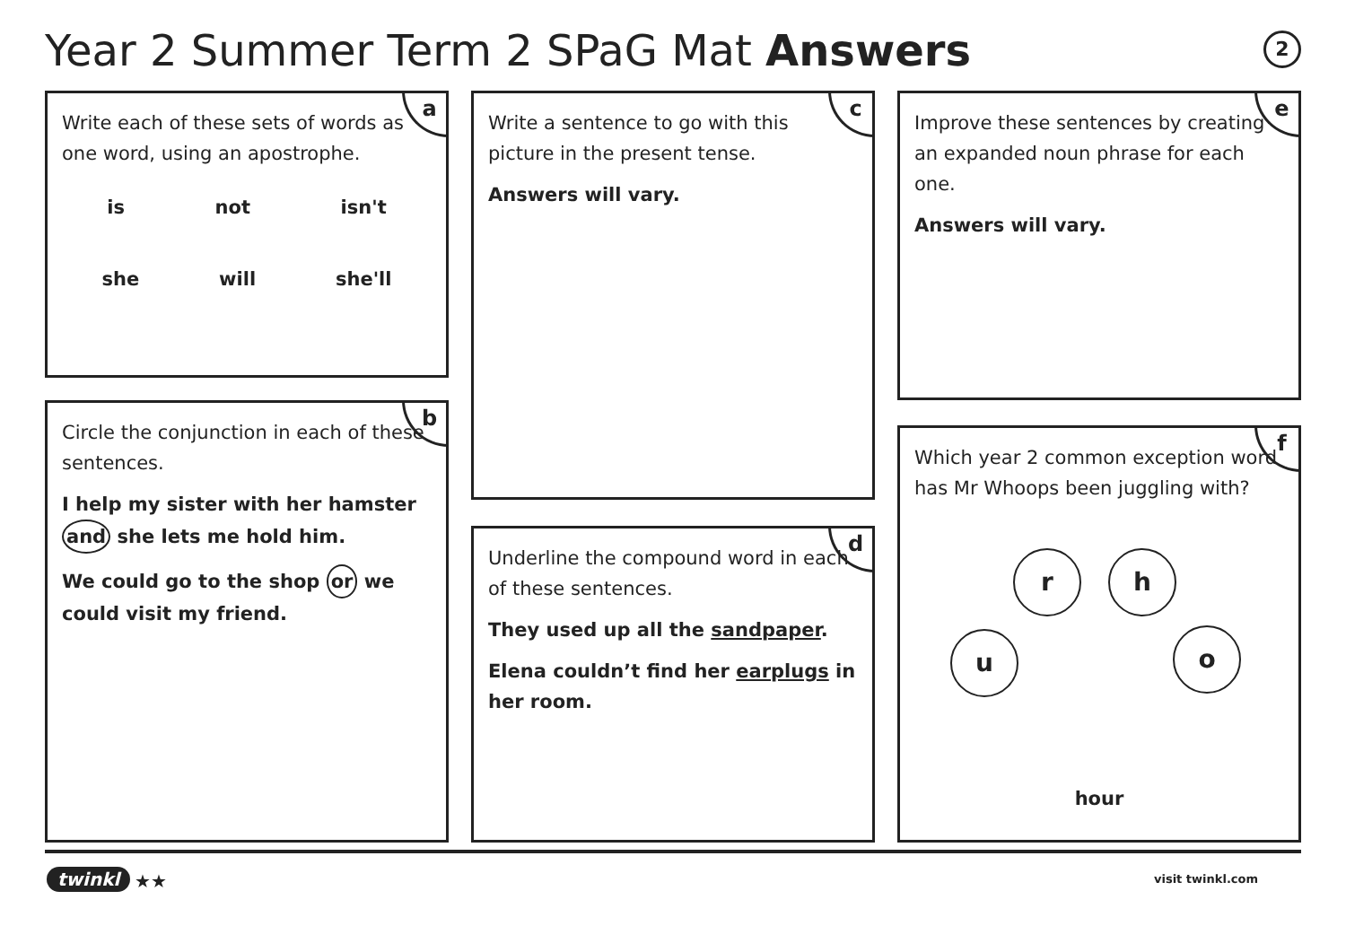Year 2 Summer Term 2 SPaG Mat Answers
2
a
Write each of these sets of words as one word, using an apostrophe.
is not isn't
she will she'll
b
Circle the conjunction in each of these sentences.
I help my sister with her hamster and she lets me hold him.
We could go to the shop or we could visit my friend.
c
Write a sentence to go with this picture in the present tense.
Answers will vary.
d
Underline the compound word in each of these sentences.
They used up all the sandpaper.
Elena couldn’t find her earplugs in her room.
e
Improve these sentences by creating an expanded noun phrase for each one.
Answers will vary.
f
Which year 2 common exception word has Mr Whoops been juggling with?
r h
u o
hour
twinkl ★★ visit twinkl.com